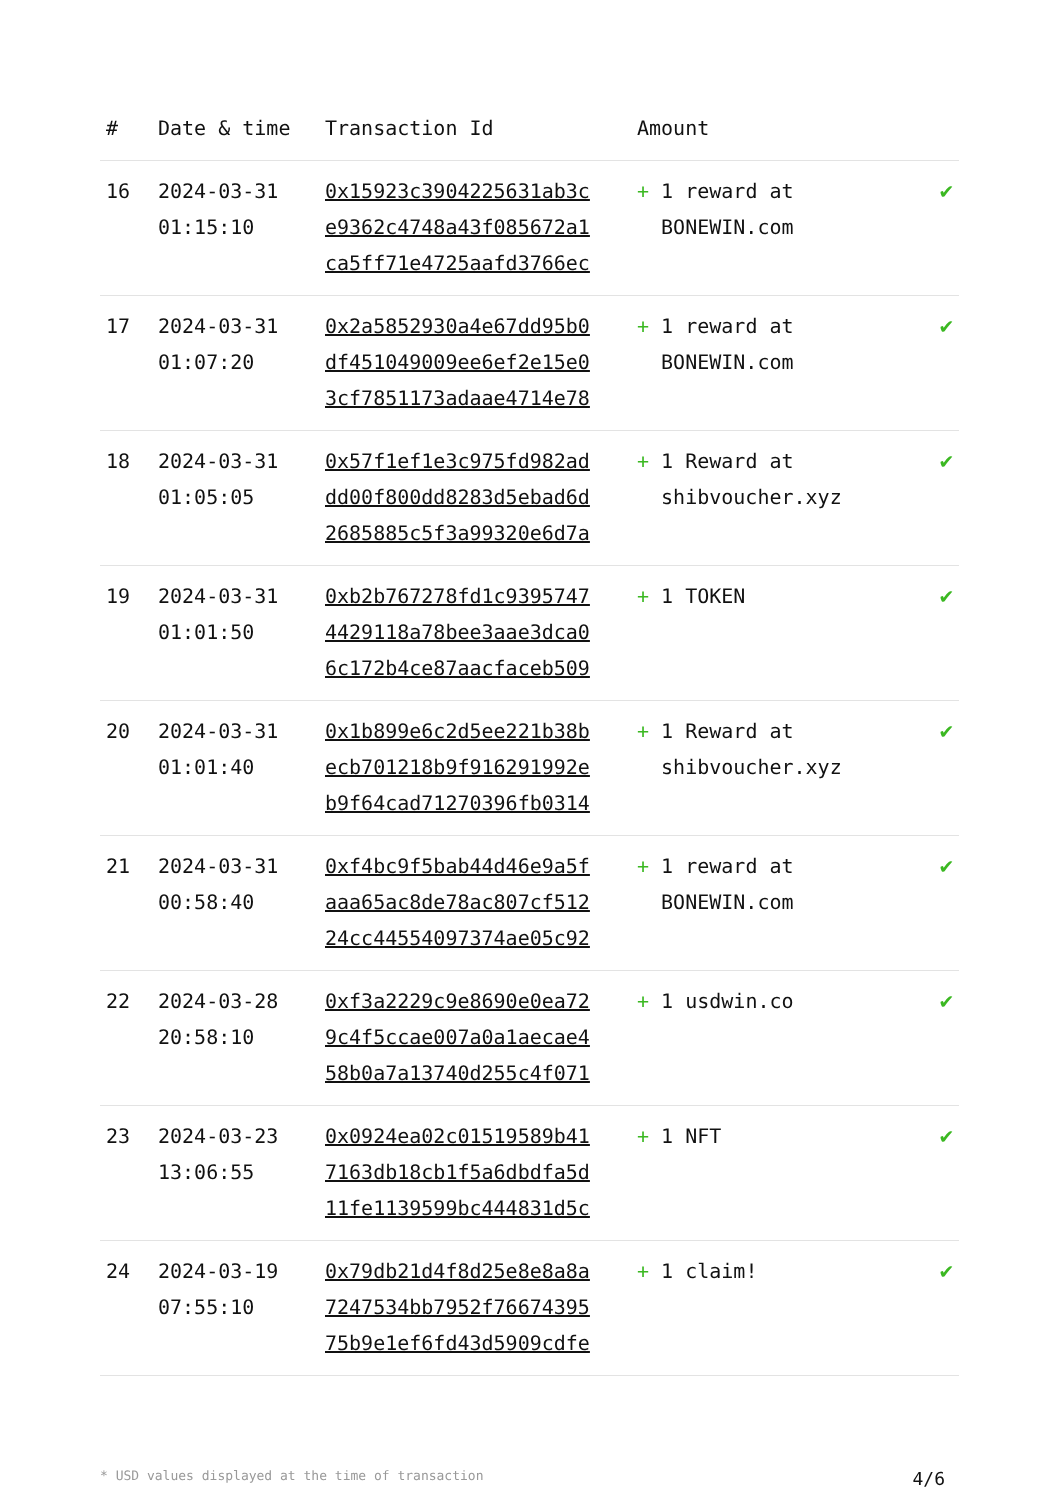| # | Date & time | Transaction Id | Amount | |
| --- | --- | --- | --- | --- |
| 16 | 2024-03-31 01:15:10 | 0x15923c3904225631ab3c e9362c4748a43f085672a1 ca5ff71e4725aafd3766ec | + 1 reward at BONEWIN.com | ✔ |
| 17 | 2024-03-31 01:07:20 | 0x2a5852930a4e67dd95b0 df451049009ee6ef2e15e0 3cf7851173adaae4714e78 | + 1 reward at BONEWIN.com | ✔ |
| 18 | 2024-03-31 01:05:05 | 0x57f1ef1e3c975fd982ad dd00f800dd8283d5ebad6d 2685885c5f3a99320e6d7a | + 1 Reward at shibvoucher.xyz | ✔ |
| 19 | 2024-03-31 01:01:50 | 0xb2b767278fd1c9395747 4429118a78bee3aae3dca0 6c172b4ce87aacfaceb509 | + 1 TOKEN | ✔ |
| 20 | 2024-03-31 01:01:40 | 0x1b899e6c2d5ee221b38b ecb701218b9f916291992e b9f64cad71270396fb0314 | + 1 Reward at shibvoucher.xyz | ✔ |
| 21 | 2024-03-31 00:58:40 | 0xf4bc9f5bab44d46e9a5f aaa65ac8de78ac807cf512 24cc44554097374ae05c92 | + 1 reward at BONEWIN.com | ✔ |
| 22 | 2024-03-28 20:58:10 | 0xf3a2229c9e8690e0ea72 9c4f5ccae007a0a1aecae4 58b0a7a13740d255c4f071 | + 1 usdwin.co | ✔ |
| 23 | 2024-03-23 13:06:55 | 0x0924ea02c01519589b41 7163db18cb1f5a6dbdfa5d 11fe1139599bc444831d5c | + 1 NFT | ✔ |
| 24 | 2024-03-19 07:55:10 | 0x79db21d4f8d25e8e8a8a 7247534bb7952f76674395 75b9e1ef6fd43d5909cdfe | + 1 claim! | ✔ |
* USD values displayed at the time of transaction 4/6